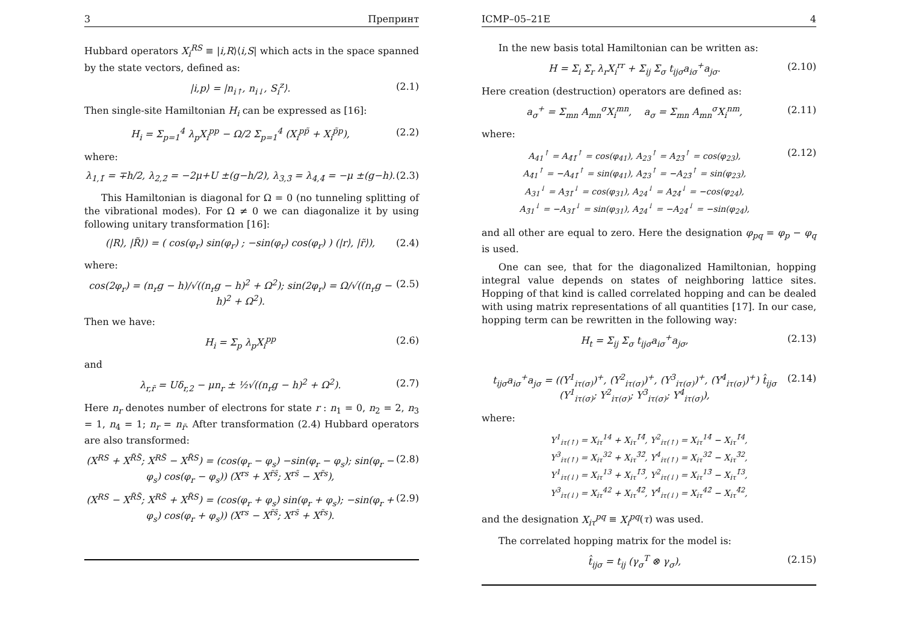3 Препринт
Hubbard operators X<sub>i</sub><sup>RS</sup> ≡ |i,R⟩⟨i,S| which acts in the space spanned by the state vectors, defined as:
|i,p⟩ = |n<sub>i↑</sub>, n<sub>i↓</sub>, S<sub>i</sub><sup>z</sup>⟩. (2.1)
Then single-site Hamiltonian H<sub>i</sub> can be expressed as [16]:
H<sub>i</sub> = Σ<sub>p=1</sub><sup>4</sup> λ<sub>p</sub>X<sub>i</sub><sup>pp</sup> − Ω/2 Σ<sub>p=1</sub><sup>4</sup> (X<sub>i</sub><sup>pp̃</sup> + X<sub>i</sub><sup>p̃p</sup>), (2.2)
where:
λ<sub>1,1̃</sub> = ∓h/2, λ<sub>2,2̃</sub> = −2μ+U ±(g−h/2), λ<sub>3,3̃</sub> = λ<sub>4,4̃</sub> = −μ ±(g−h). (2.3)
This Hamiltonian is diagonal for Ω = 0 (no tunneling splitting of the vibrational modes). For Ω ≠ 0 we can diagonalize it by using following unitary transformation [16]:
(|R⟩, |R̃⟩) = ( cos(φ<sub>r</sub>) sin(φ<sub>r</sub>) ; −sin(φ<sub>r</sub>) cos(φ<sub>r</sub>) ) (|r⟩, |r̃⟩), (2.4)
where:
cos(2φ<sub>r</sub>) = (n<sub>r</sub>g − h)/√((n<sub>r</sub>g − h)<sup>2</sup> + Ω<sup>2</sup>); sin(2φ<sub>r</sub>) = Ω/√((n<sub>r</sub>g − h)<sup>2</sup> + Ω<sup>2</sup>). (2.5)
Then we have:
H<sub>i</sub> = Σ<sub>p</sub> λ<sub>p</sub>X<sub>i</sub><sup>pp</sup> (2.6)
and
λ<sub>r,r̃</sub> = Uδ<sub>r,2</sub> − μn<sub>r</sub> ± ½√((n<sub>r</sub>g − h)<sup>2</sup> + Ω<sup>2</sup>). (2.7)
Here n<sub>r</sub> denotes number of electrons for state r : n<sub>1</sub> = 0, n<sub>2</sub> = 2, n<sub>3</sub> = 1, n<sub>4</sub> = 1; n<sub>r</sub> = n<sub>r̃</sub>. After transformation (2.4) Hubbard operators are also transformed:
(X<sup>RS</sup> + X<sup>R̃S̃</sup>; X<sup>RS̃</sup> − X<sup>R̃S</sup>) = (cos(φ<sub>r</sub> − φ<sub>s</sub>) −sin(φ<sub>r</sub> − φ<sub>s</sub>); sin(φ<sub>r</sub> − φ<sub>s</sub>) cos(φ<sub>r</sub> − φ<sub>s</sub>)) (X<sup>rs</sup> + X<sup>r̃s̃</sup>; X<sup>rs̃</sup> − X<sup>r̃s</sup>), (2.8)
(X<sup>RS</sup> − X<sup>R̃S̃</sup>; X<sup>RS̃</sup> + X<sup>R̃S</sup>) = (cos(φ<sub>r</sub> + φ<sub>s</sub>) sin(φ<sub>r</sub> + φ<sub>s</sub>); −sin(φ<sub>r</sub> + φ<sub>s</sub>) cos(φ<sub>r</sub> + φ<sub>s</sub>)) (X<sup>rs</sup> − X<sup>r̃s̃</sup>; X<sup>rs̃</sup> + X<sup>r̃s</sup>). (2.9)
ICMP–05–21E 4
In the new basis total Hamiltonian can be written as:
H = Σ<sub>i</sub> Σ<sub>r</sub> λ<sub>r</sub>X<sub>i</sub><sup>rr</sup> + Σ<sub>ij</sub> Σ<sub>σ</sub> t<sub>ijσ</sub>a<sub>iσ</sub><sup>+</sup>a<sub>jσ</sub>. (2.10)
Here creation (destruction) operators are defined as:
a<sub>σ</sub><sup>+</sup> = Σ<sub>mn</sub> A<sub>mn</sub><sup>σ</sup>X<sub>i</sub><sup>mn</sup>, a<sub>σ</sub> = Σ<sub>mn</sub> A<sub>mn</sub><sup>σ</sup>X<sub>i</sub><sup>nm</sup>, (2.11)
where:
A<sub>41</sub><sup>↑</sup> = A<sub>4̃1̃</sub><sup>↑</sup> = cos(φ<sub>41</sub>), A<sub>23</sub><sup>↑</sup> = A<sub>2̃3̃</sub><sup>↑</sup> = cos(φ<sub>23</sub>),
A<sub>4̃1</sub><sup>↑</sup> = −A<sub>41̃</sub><sup>↑</sup> = sin(φ<sub>41</sub>), A<sub>2̃3</sub><sup>↑</sup> = −A<sub>23̃</sub><sup>↑</sup> = sin(φ<sub>23</sub>),
A<sub>31</sub><sup>↓</sup> = A<sub>3̃1̃</sub><sup>↓</sup> = cos(φ<sub>31</sub>), A<sub>24</sub><sup>↓</sup> = A<sub>2̃4̃</sub><sup>↓</sup> = −cos(φ<sub>24</sub>),
A<sub>3̃1</sub><sup>↓</sup> = −A<sub>31̃</sub><sup>↓</sup> = sin(φ<sub>31</sub>), A<sub>2̃4</sub><sup>↓</sup> = −A<sub>24̃</sub><sup>↓</sup> = −sin(φ<sub>24</sub>), (2.12)
and all other are equal to zero. Here the designation φ<sub>pq</sub> = φ<sub>p</sub> − φ<sub>q</sub> is used.
One can see, that for the diagonalized Hamiltonian, hopping integral value depends on states of neighboring lattice sites. Hopping of that kind is called correlated hopping and can be dealed with using matrix representations of all quantities [17]. In our case, hopping term can be rewritten in the following way:
H<sub>t</sub> = Σ<sub>ij</sub> Σ<sub>σ</sub> t<sub>ijσ</sub>a<sub>iσ</sub><sup>+</sup>a<sub>jσ</sub>, (2.13)
t<sub>ijσ</sub>a<sub>iσ</sub><sup>+</sup>a<sub>jσ</sub> = ((Y<sup>1</sup><sub>iτ(σ)</sub>)<sup>+</sup>, (Y<sup>2</sup><sub>iτ(σ)</sub>)<sup>+</sup>, (Y<sup>3</sup><sub>iτ(σ)</sub>)<sup>+</sup>, (Y<sup>4</sup><sub>iτ(σ)</sub>)<sup>+</sup>) t̂<sub>ijσ</sub> (Y<sup>1</sup><sub>iτ(σ)</sub>; Y<sup>2</sup><sub>iτ(σ)</sub>; Y<sup>3</sup><sub>iτ(σ)</sub>; Y<sup>4</sup><sub>iτ(σ)</sub>), (2.14)
where:
Y<sup>1</sup><sub>iτ(↑)</sub> = X<sub>iτ</sub><sup>14</sup> + X<sub>iτ</sub><sup>1̃4̃</sup>, Y<sup>2</sup><sub>iτ(↑)</sub> = X<sub>iτ</sub><sup>14̃</sup> − X<sub>iτ</sub><sup>1̃4</sup>,
Y<sup>3</sup><sub>iτ(↑)</sub> = X<sub>iτ</sub><sup>32</sup> + X<sub>iτ</sub><sup>3̃2̃</sup>, Y<sup>4</sup><sub>iτ(↑)</sub> = X<sub>iτ</sub><sup>32̃</sup> − X<sub>iτ</sub><sup>3̃2</sup>,
Y<sup>1</sup><sub>iτ(↓)</sub> = X<sub>iτ</sub><sup>13</sup> + X<sub>iτ</sub><sup>1̃3̃</sup>, Y<sup>2</sup><sub>iτ(↓)</sub> = X<sub>iτ</sub><sup>13̃</sup> − X<sub>iτ</sub><sup>1̃3</sup>,
Y<sup>3</sup><sub>iτ(↓)</sub> = X<sub>iτ</sub><sup>42</sup> + X<sub>iτ</sub><sup>4̃2̃</sup>, Y<sup>4</sup><sub>iτ(↓)</sub> = X<sub>iτ</sub><sup>42̃</sup> − X<sub>iτ</sub><sup>4̃2</sup>,
and the designation X<sub>iτ</sub><sup>pq</sup> ≡ X<sub>i</sub><sup>pq</sup>(τ) was used.
The correlated hopping matrix for the model is:
t̂<sub>ijσ</sub> = t<sub>ij</sub> (γ<sub>σ</sub><sup>T</sup> ⊗ γ<sub>σ</sub>), (2.15)